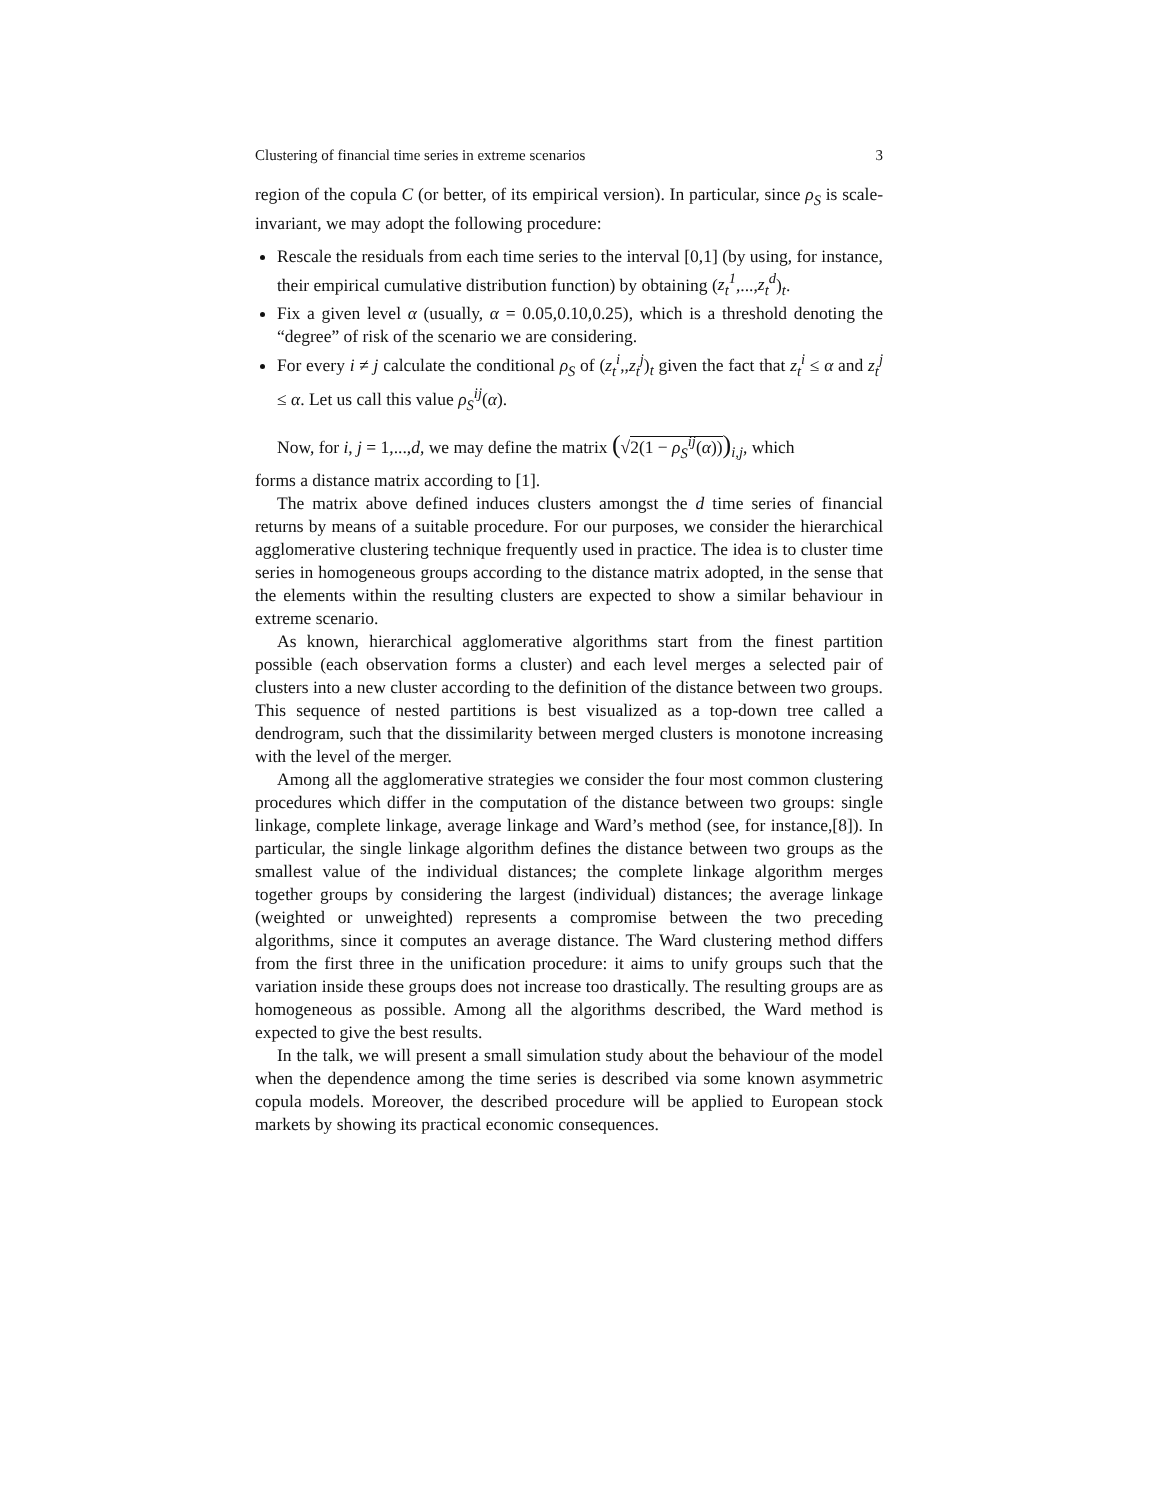Clustering of financial time series in extreme scenarios 3
region of the copula C (or better, of its empirical version). In particular, since ρ<sub>S</sub> is scale-invariant, we may adopt the following procedure:
Rescale the residuals from each time series to the interval [0,1] (by using, for instance, their empirical cumulative distribution function) by obtaining (z<sub>t</sub><sup>1</sup>,...,z<sub>t</sub><sup>d</sup>)<sub>t</sub>.
Fix a given level α (usually, α = 0.05,0.10,0.25), which is a threshold denoting the “degree” of risk of the scenario we are considering.
For every i ≠ j calculate the conditional ρ<sub>S</sub> of (z<sub>t</sub><sup>i</sup>,,z<sub>t</sub><sup>j</sup>)<sub>t</sub> given the fact that z<sub>t</sub><sup>i</sup> ≤ α and z<sub>t</sub><sup>j</sup> ≤ α. Let us call this value ρ<sub>S</sub><sup>ij</sup>(α).
Now, for i, j = 1,...,d, we may define the matrix (√2(1 − ρ<sub>S</sub><sup>ij</sup>(α)))<sub>i,j</sub>, which
forms a distance matrix according to [1].
The matrix above defined induces clusters amongst the d time series of financial returns by means of a suitable procedure. For our purposes, we consider the hierarchical agglomerative clustering technique frequently used in practice. The idea is to cluster time series in homogeneous groups according to the distance matrix adopted, in the sense that the elements within the resulting clusters are expected to show a similar behaviour in extreme scenario.
As known, hierarchical agglomerative algorithms start from the finest partition possible (each observation forms a cluster) and each level merges a selected pair of clusters into a new cluster according to the definition of the distance between two groups. This sequence of nested partitions is best visualized as a top-down tree called a dendrogram, such that the dissimilarity between merged clusters is monotone increasing with the level of the merger.
Among all the agglomerative strategies we consider the four most common clustering procedures which differ in the computation of the distance between two groups: single linkage, complete linkage, average linkage and Ward’s method (see, for instance,[8]). In particular, the single linkage algorithm defines the distance between two groups as the smallest value of the individual distances; the complete linkage algorithm merges together groups by considering the largest (individual) distances; the average linkage (weighted or unweighted) represents a compromise between the two preceding algorithms, since it computes an average distance. The Ward clustering method differs from the first three in the unification procedure: it aims to unify groups such that the variation inside these groups does not increase too drastically. The resulting groups are as homogeneous as possible. Among all the algorithms described, the Ward method is expected to give the best results.
In the talk, we will present a small simulation study about the behaviour of the model when the dependence among the time series is described via some known asymmetric copula models. Moreover, the described procedure will be applied to European stock markets by showing its practical economic consequences.